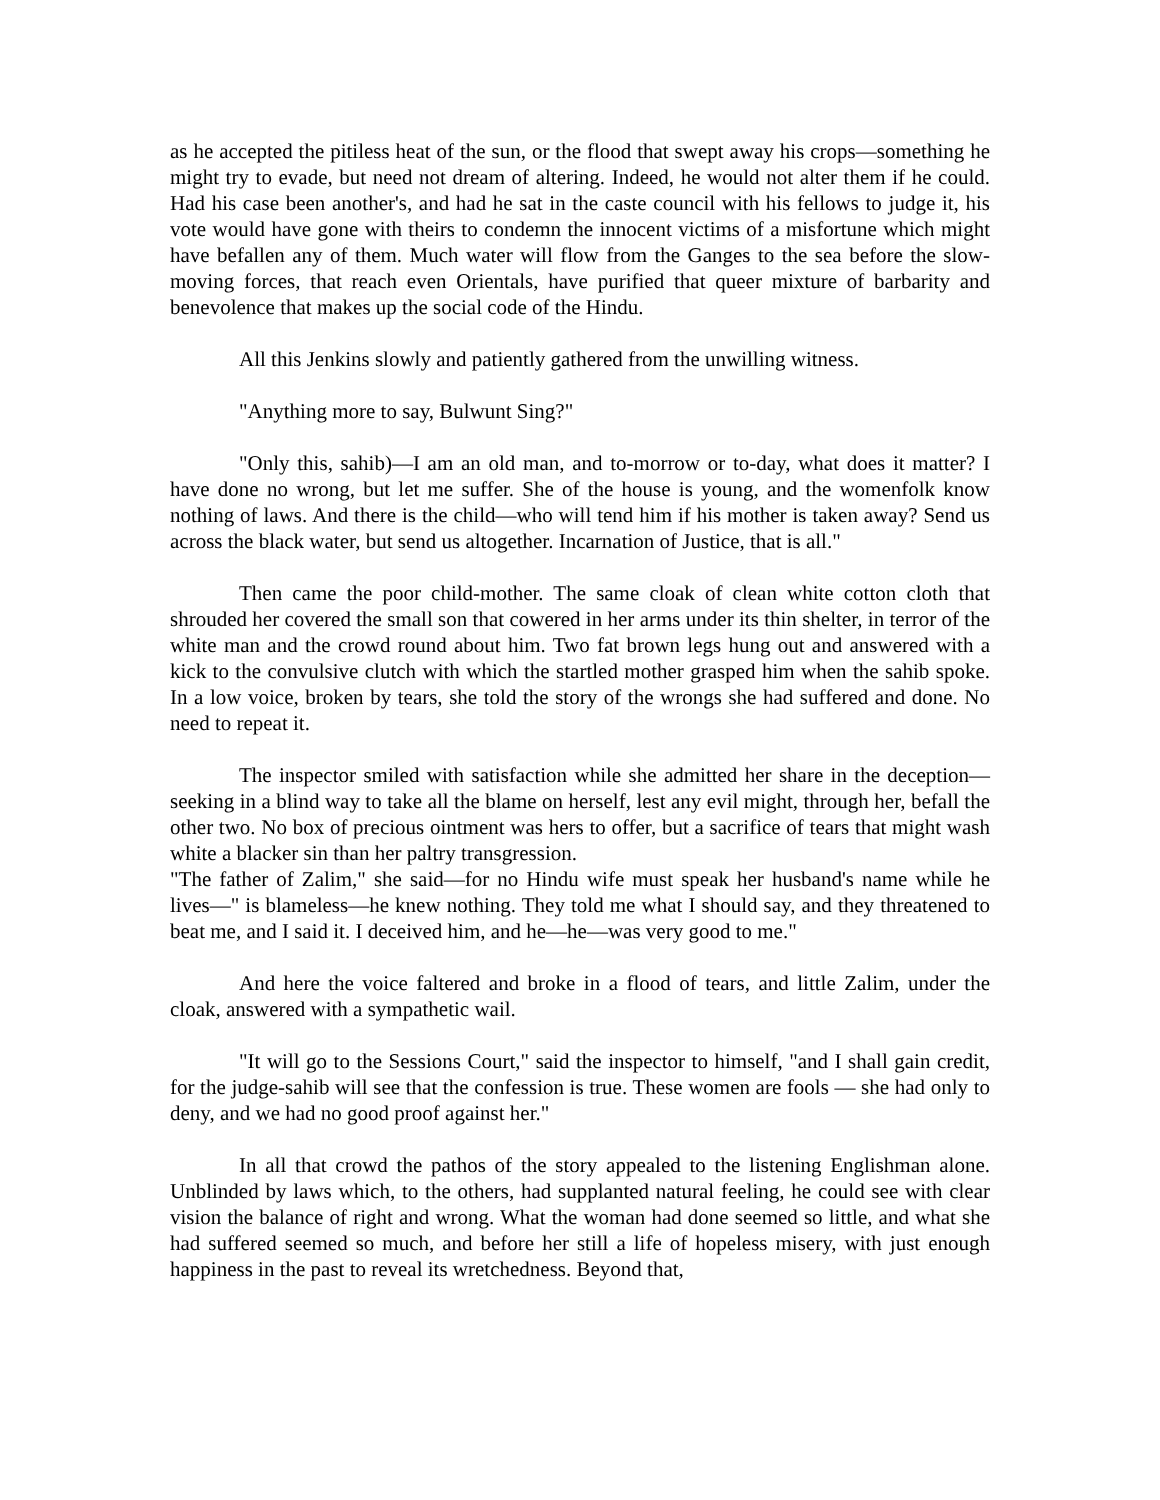as he accepted the pitiless heat of the sun, or the flood that swept away his crops—something he might try to evade, but need not dream of altering. Indeed, he would not alter them if he could. Had his case been another's, and had he sat in the caste council with his fellows to judge it, his vote would have gone with theirs to condemn the innocent victims of a misfortune which might have befallen any of them. Much water will flow from the Ganges to the sea before the slow-moving forces, that reach even Orientals, have purified that queer mixture of barbarity and benevolence that makes up the social code of the Hindu.
All this Jenkins slowly and patiently gathered from the unwilling witness.
"Anything more to say, Bulwunt Sing?"
"Only this, sahib)—I am an old man, and to-morrow or to-day, what does it matter? I have done no wrong, but let me suffer. She of the house is young, and the womenfolk know nothing of laws. And there is the child—who will tend him if his mother is taken away? Send us across the black water, but send us altogether. Incarnation of Justice, that is all."
Then came the poor child-mother. The same cloak of clean white cotton cloth that shrouded her covered the small son that cowered in her arms under its thin shelter, in terror of the white man and the crowd round about him. Two fat brown legs hung out and answered with a kick to the convulsive clutch with which the startled mother grasped him when the sahib spoke. In a low voice, broken by tears, she told the story of the wrongs she had suffered and done. No need to repeat it.
The inspector smiled with satisfaction while she admitted her share in the deception—seeking in a blind way to take all the blame on herself, lest any evil might, through her, befall the other two. No box of precious ointment was hers to offer, but a sacrifice of tears that might wash white a blacker sin than her paltry transgression.
"The father of Zalim," she said—for no Hindu wife must speak her husband's name while he lives—" is blameless—he knew nothing. They told me what I should say, and they threatened to beat me, and I said it. I deceived him, and he—he—was very good to me."
And here the voice faltered and broke in a flood of tears, and little Zalim, under the cloak, answered with a sympathetic wail.
"It will go to the Sessions Court," said the inspector to himself, "and I shall gain credit, for the judge-sahib will see that the confession is true. These women are fools — she had only to deny, and we had no good proof against her."
In all that crowd the pathos of the story appealed to the listening Englishman alone. Unblinded by laws which, to the others, had supplanted natural feeling, he could see with clear vision the balance of right and wrong. What the woman had done seemed so little, and what she had suffered seemed so much, and before her still a life of hopeless misery, with just enough happiness in the past to reveal its wretchedness. Beyond that,